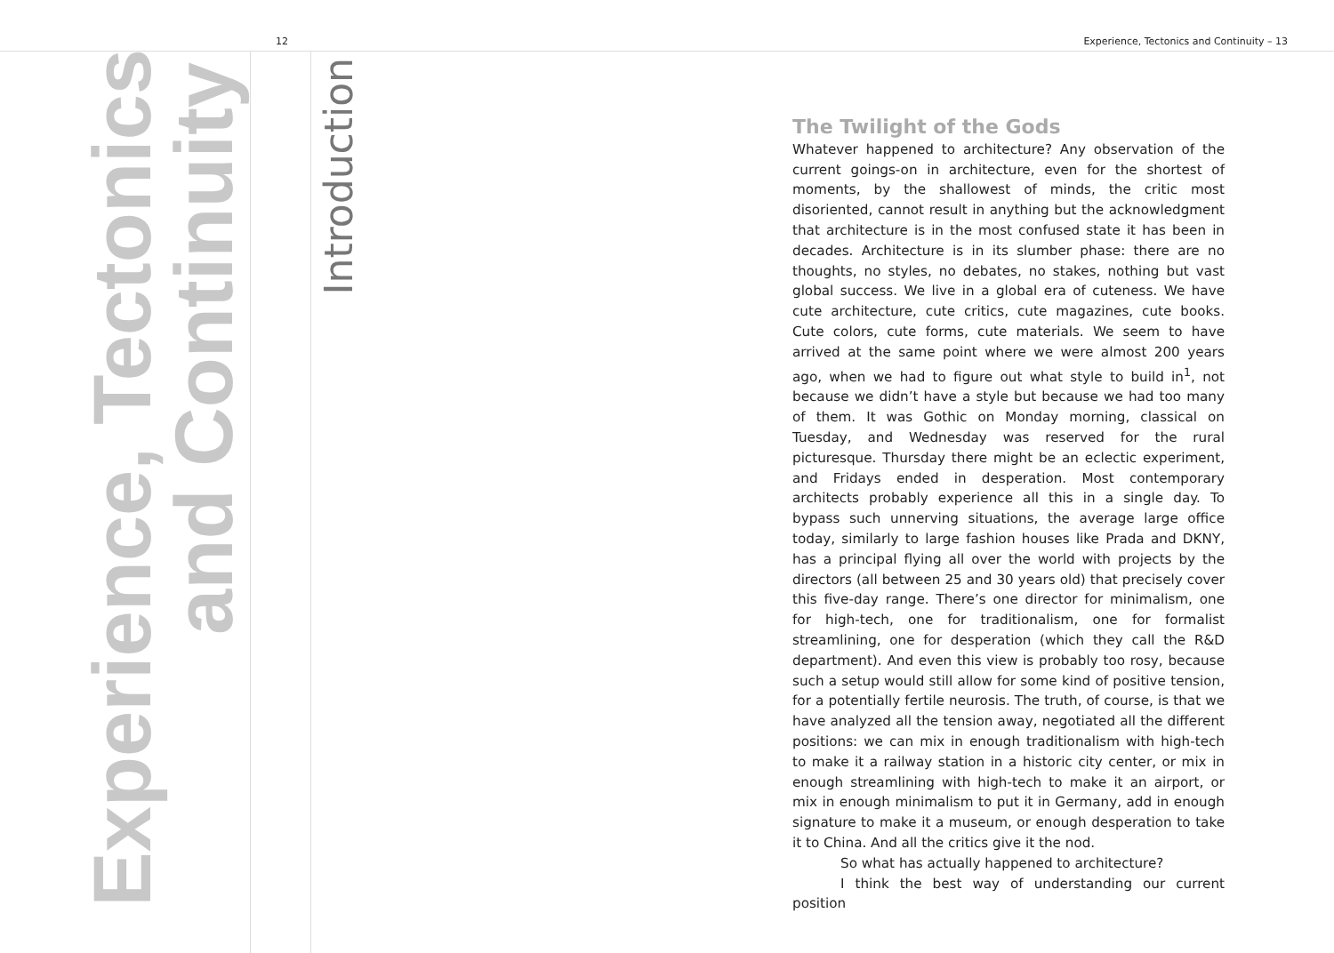12
Experience, Tectonics and Continuity – 13
Experience, Tectonics
and Continuity
Introduction
The Twilight of the Gods
Whatever happened to architecture? Any observation of the current goings-on in architecture, even for the shortest of moments, by the shallowest of minds, the critic most disoriented, cannot result in anything but the acknowledgment that architecture is in the most confused state it has been in decades. Architecture is in its slumber phase: there are no thoughts, no styles, no debates, no stakes, nothing but vast global success. We live in a global era of cuteness. We have cute architecture, cute critics, cute magazines, cute books. Cute colors, cute forms, cute materials. We seem to have arrived at the same point where we were almost 200 years ago, when we had to figure out what style to build in<sup>1</sup>, not because we didn’t have a style but because we had too many of them. It was Gothic on Monday morning, classical on Tuesday, and Wednesday was reserved for the rural picturesque. Thursday there might be an eclectic experiment, and Fridays ended in desperation. Most contemporary architects probably experience all this in a single day. To bypass such unnerving situations, the average large office today, similarly to large fashion houses like Prada and DKNY, has a principal flying all over the world with projects by the directors (all between 25 and 30 years old) that precisely cover this five-day range. There’s one director for minimalism, one for high-tech, one for traditionalism, one for formalist streamlining, one for desperation (which they call the R&D department). And even this view is probably too rosy, because such a setup would still allow for some kind of positive tension, for a potentially fertile neurosis. The truth, of course, is that we have analyzed all the tension away, negotiated all the different positions: we can mix in enough traditionalism with high-tech to make it a railway station in a historic city center, or mix in enough streamlining with high-tech to make it an airport, or mix in enough minimalism to put it in Germany, add in enough signature to make it a museum, or enough desperation to take it to China. And all the critics give it the nod.
So what has actually happened to architecture?
I think the best way of understanding our current position